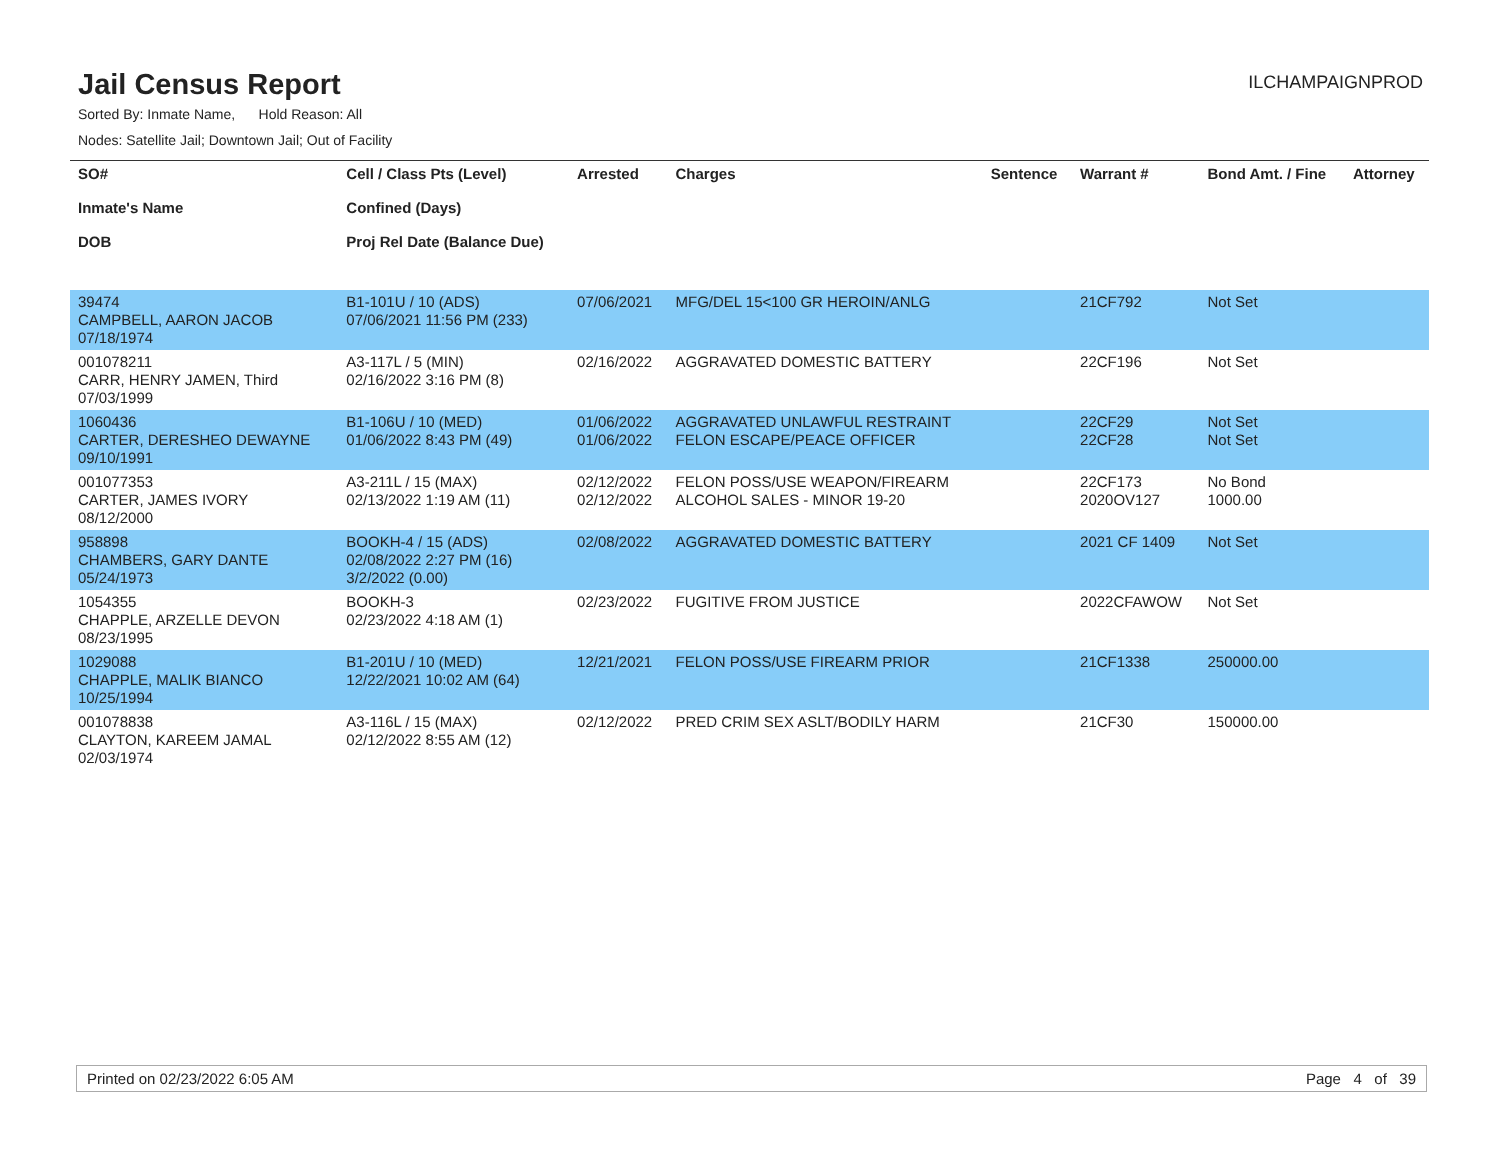Jail Census Report
ILCHAMPAIGNPROD
Sorted By: Inmate Name, Hold Reason: All
Nodes: Satellite Jail; Downtown Jail; Out of Facility
| SO# Inmate's Name DOB | Cell / Class Pts (Level) Confined (Days) Proj Rel Date (Balance Due) | Arrested | Charges | Sentence | Warrant # | Bond Amt. / Fine | Attorney |
| --- | --- | --- | --- | --- | --- | --- | --- |
| 39474 CAMPBELL, AARON JACOB 07/18/1974 | B1-101U / 10 (ADS) 07/06/2021 11:56 PM (233) | 07/06/2021 | MFG/DEL 15<100 GR HEROIN/ANLG | | 21CF792 | Not Set | |
| 001078211 CARR, HENRY JAMEN, Third 07/03/1999 | A3-117L / 5 (MIN) 02/16/2022 3:16 PM (8) | 02/16/2022 | AGGRAVATED DOMESTIC BATTERY | | 22CF196 | Not Set | |
| 1060436 CARTER, DERESHEO DEWAYNE 09/10/1991 | B1-106U / 10 (MED) 01/06/2022 8:43 PM (49) | 01/06/2022 01/06/2022 | AGGRAVATED UNLAWFUL RESTRAINT FELON ESCAPE/PEACE OFFICER | | 22CF29 22CF28 | Not Set Not Set | |
| 001077353 CARTER, JAMES IVORY 08/12/2000 | A3-211L / 15 (MAX) 02/13/2022 1:19 AM (11) | 02/12/2022 02/12/2022 | FELON POSS/USE WEAPON/FIREARM ALCOHOL SALES - MINOR 19-20 | | 22CF173 2020OV127 | No Bond 1000.00 | |
| 958898 CHAMBERS, GARY DANTE 05/24/1973 | BOOKH-4 / 15 (ADS) 02/08/2022 2:27 PM (16) 3/2/2022 (0.00) | 02/08/2022 | AGGRAVATED DOMESTIC BATTERY | | 2021 CF 1409 | Not Set | |
| 1054355 CHAPPLE, ARZELLE DEVON 08/23/1995 | BOOKH-3 02/23/2022 4:18 AM (1) | 02/23/2022 | FUGITIVE FROM JUSTICE | | 2022CFAWOW | Not Set | |
| 1029088 CHAPPLE, MALIK BIANCO 10/25/1994 | B1-201U / 10 (MED) 12/22/2021 10:02 AM (64) | 12/21/2021 | FELON POSS/USE FIREARM PRIOR | | 21CF1338 | 250000.00 | |
| 001078838 CLAYTON, KAREEM JAMAL 02/03/1974 | A3-116L / 15 (MAX) 02/12/2022 8:55 AM (12) | 02/12/2022 | PRED CRIM SEX ASLT/BODILY HARM | | 21CF30 | 150000.00 | |
Printed on 02/23/2022 6:05 AM Page 4 of 39